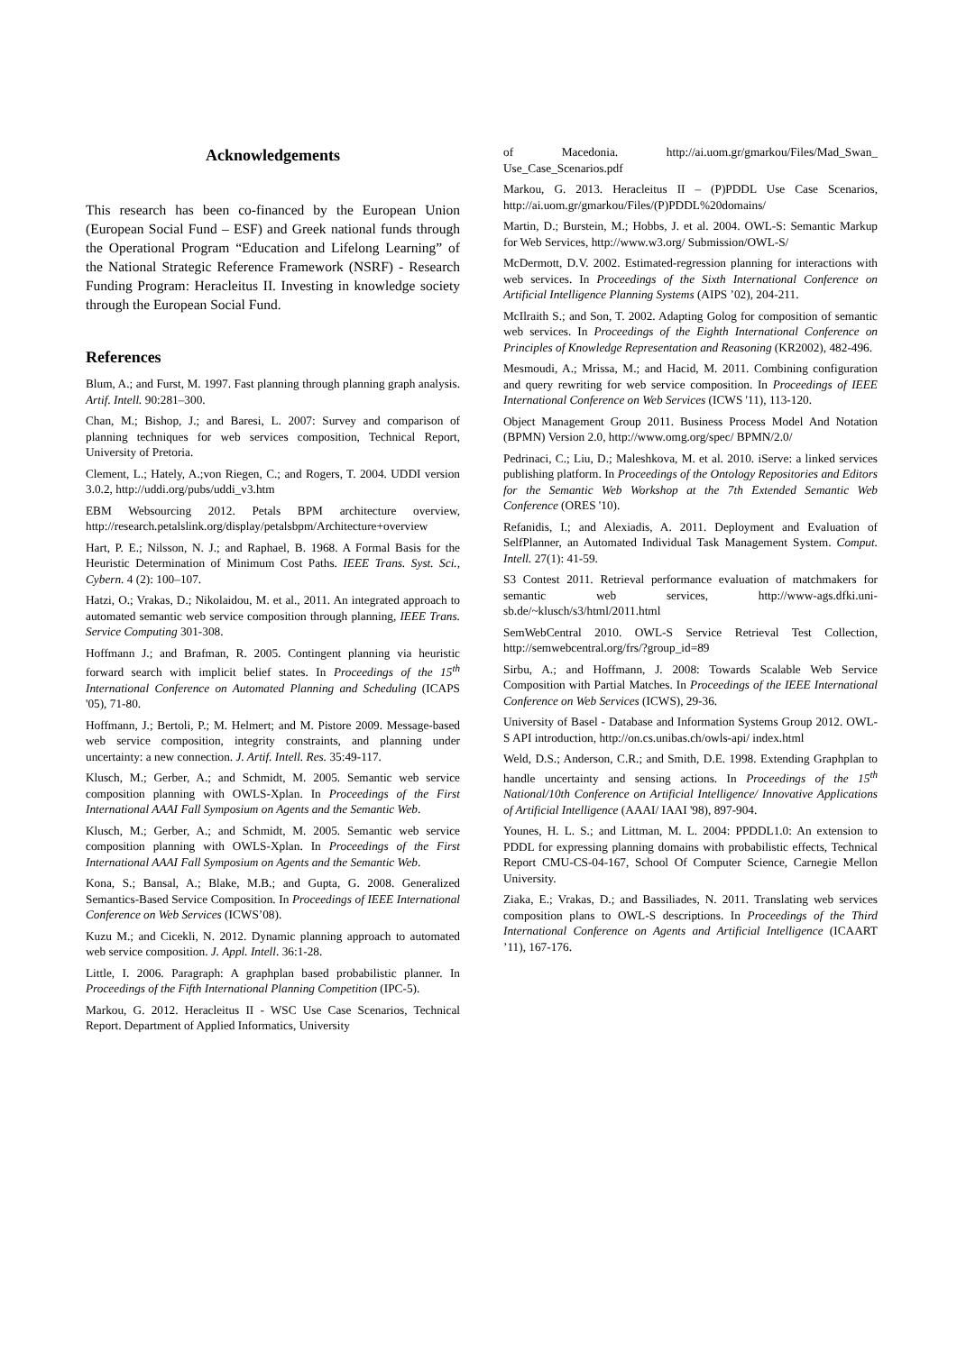Acknowledgements
This research has been co-financed by the European Union (European Social Fund – ESF) and Greek national funds through the Operational Program “Education and Lifelong Learning” of the National Strategic Reference Framework (NSRF) - Research Funding Program: Heracleitus II. Investing in knowledge society through the European Social Fund.
References
Blum, A.; and Furst, M. 1997. Fast planning through planning graph analysis. Artif. Intell. 90:281–300.
Chan, M.; Bishop, J.; and Baresi, L. 2007: Survey and comparison of planning techniques for web services composition, Technical Report, University of Pretoria.
Clement, L.; Hately, A.;von Riegen, C.; and Rogers, T. 2004. UDDI version 3.0.2, http://uddi.org/pubs/uddi_v3.htm
EBM Websourcing 2012. Petals BPM architecture overview, http://research.petalslink.org/display/petalsbpm/Architecture+overview
Hart, P. E.; Nilsson, N. J.; and Raphael, B. 1968. A Formal Basis for the Heuristic Determination of Minimum Cost Paths. IEEE Trans. Syst. Sci., Cybern. 4 (2): 100–107.
Hatzi, O.; Vrakas, D.; Nikolaidou, M. et al., 2011. An integrated approach to automated semantic web service composition through planning, IEEE Trans. Service Computing 301-308.
Hoffmann J.; and Brafman, R. 2005. Contingent planning via heuristic forward search with implicit belief states. In Proceedings of the 15<sup>th</sup> International Conference on Automated Planning and Scheduling (ICAPS '05), 71-80.
Hoffmann, J.; Bertoli, P.; M. Helmert; and M. Pistore 2009. Message-based web service composition, integrity constraints, and planning under uncertainty: a new connection. J. Artif. Intell. Res. 35:49-117.
Klusch, M.; Gerber, A.; and Schmidt, M. 2005. Semantic web service composition planning with OWLS-Xplan. In Proceedings of the First International AAAI Fall Symposium on Agents and the Semantic Web.
Klusch, M.; Gerber, A.; and Schmidt, M. 2005. Semantic web service composition planning with OWLS-Xplan. In Proceedings of the First International AAAI Fall Symposium on Agents and the Semantic Web.
Kona, S.; Bansal, A.; Blake, M.B.; and Gupta, G. 2008. Generalized Semantics-Based Service Composition. In Proceedings of IEEE International Conference on Web Services (ICWS’08).
Kuzu M.; and Cicekli, N. 2012. Dynamic planning approach to automated web service composition. J. Appl. Intell. 36:1-28.
Little, I. 2006. Paragraph: A graphplan based probabilistic planner. In Proceedings of the Fifth International Planning Competition (IPC-5).
Markou, G. 2012. Heracleitus II - WSC Use Case Scenarios, Technical Report. Department of Applied Informatics, University
of Macedonia. http://ai.uom.gr/gmarkou/Files/Mad_Swan_ Use_Case_Scenarios.pdf
Markou, G. 2013. Heracleitus II – (P)PDDL Use Case Scenarios, http://ai.uom.gr/gmarkou/Files/(P)PDDL%20domains/
Martin, D.; Burstein, M.; Hobbs, J. et al. 2004. OWL-S: Semantic Markup for Web Services, http://www.w3.org/ Submission/OWL-S/
McDermott, D.V. 2002. Estimated-regression planning for interactions with web services. In Proceedings of the Sixth International Conference on Artificial Intelligence Planning Systems (AIPS ’02), 204-211.
McIlraith S.; and Son, T. 2002. Adapting Golog for composition of semantic web services. In Proceedings of the Eighth International Conference on Principles of Knowledge Representation and Reasoning (KR2002), 482-496.
Mesmoudi, A.; Mrissa, M.; and Hacid, M. 2011. Combining configuration and query rewriting for web service composition. In Proceedings of IEEE International Conference on Web Services (ICWS '11), 113-120.
Object Management Group 2011. Business Process Model And Notation (BPMN) Version 2.0, http://www.omg.org/spec/ BPMN/2.0/
Pedrinaci, C.; Liu, D.; Maleshkova, M. et al. 2010. iServe: a linked services publishing platform. In Proceedings of the Ontology Repositories and Editors for the Semantic Web Workshop at the 7th Extended Semantic Web Conference (ORES '10).
Refanidis, I.; and Alexiadis, A. 2011. Deployment and Evaluation of SelfPlanner, an Automated Individual Task Management System. Comput. Intell. 27(1): 41-59.
S3 Contest 2011. Retrieval performance evaluation of matchmakers for semantic web services, http://www-ags.dfki.uni-sb.de/~klusch/s3/html/2011.html
SemWebCentral 2010. OWL-S Service Retrieval Test Collection, http://semwebcentral.org/frs/?group_id=89
Sirbu, A.; and Hoffmann, J. 2008: Towards Scalable Web Service Composition with Partial Matches. In Proceedings of the IEEE International Conference on Web Services (ICWS), 29-36.
University of Basel - Database and Information Systems Group 2012. OWL-S API introduction, http://on.cs.unibas.ch/owls-api/ index.html
Weld, D.S.; Anderson, C.R.; and Smith, D.E. 1998. Extending Graphplan to handle uncertainty and sensing actions. In Proceedings of the 15<sup>th</sup> National/10th Conference on Artificial Intelligence/ Innovative Applications of Artificial Intelligence (AAAI/ IAAI '98), 897-904.
Younes, H. L. S.; and Littman, M. L. 2004: PPDDL1.0: An extension to PDDL for expressing planning domains with probabilistic effects, Technical Report CMU-CS-04-167, School Of Computer Science, Carnegie Mellon University.
Ziaka, E.; Vrakas, D.; and Bassiliades, N. 2011. Translating web services composition plans to OWL-S descriptions. In Proceedings of the Third International Conference on Agents and Artificial Intelligence (ICAART ’11), 167-176.